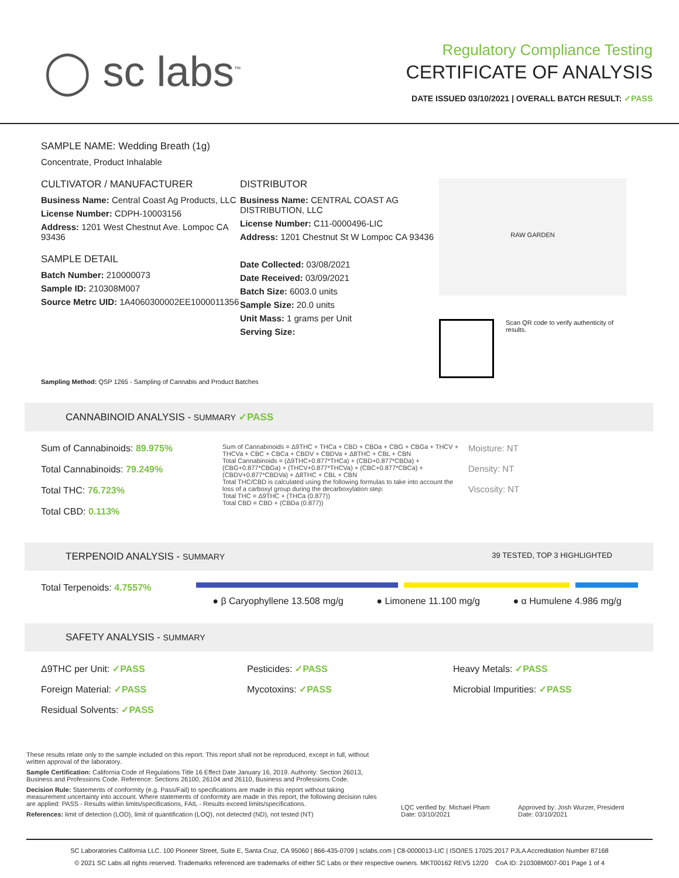◯ sc labs<sup>™</sup>
Regulatory Compliance Testing
CERTIFICATE OF ANALYSIS
DATE ISSUED 03/10/2021 | OVERALL BATCH RESULT: ✓PASS
SAMPLE NAME: Wedding Breath (1g)
Concentrate, Product Inhalable
CULTIVATOR / MANUFACTURER
Business Name: Central Coast Ag Products, LLC
License Number: CDPH-10003156
Address: 1201 West Chestnut Ave. Lompoc CA 93436
SAMPLE DETAIL
Batch Number: 210000073
Sample ID: 210308M007
Source Metrc UID: 1A4060300002EE1000011356
DISTRIBUTOR
Business Name: CENTRAL COAST AG DISTRIBUTION, LLC
License Number: C11-0000496-LIC
Address: 1201 Chestnut St W Lompoc CA 93436
Date Collected: 03/08/2021
Date Received: 03/09/2021
Batch Size: 6003.0 units
Sample Size: 20.0 units
Unit Mass: 1 grams per Unit
Serving Size:
RAW GARDEN
Scan QR code to verify authenticity of results.
Sampling Method: QSP 1265 - Sampling of Cannabis and Product Batches
CANNABINOID ANALYSIS - SUMMARY ✓PASS
Sum of Cannabinoids: 89.975%
Total Cannabinoids: 79.249%
Total THC: 76.723%
Total CBD: 0.113%
Sum of Cannabinoids = Δ9THC + THCa + CBD + CBDa + CBG + CBGa + THCV + THCVa + CBC + CBCa + CBDV + CBDVa + Δ8THC + CBL + CBN
Total Cannabinoids = (Δ9THC+0.877*THCa) + (CBD+0.877*CBDa) + (CBG+0.877*CBGa) + (THCV+0.877*THCVa) + (CBC+0.877*CBCa) + (CBDV+0.877*CBDVa) + Δ8THC + CBL + CBN
Total THC/CBD is calculated using the following formulas to take into account the loss of a carboxyl group during the decarboxylation step:
Total THC = Δ9THC + (THCa (0.877))
Total CBD = CBD + (CBDa (0.877))
Moisture: NT
Density: NT
Viscosity: NT
TERPENOID ANALYSIS - SUMMARY 39 TESTED, TOP 3 HIGHLIGHTED
Total Terpenoids: 4.7557% ● β Caryophyllene 13.508 mg/g ● Limonene 11.100 mg/g ● α Humulene 4.986 mg/g
SAFETY ANALYSIS - SUMMARY
Δ9THC per Unit: ✓PASS
Foreign Material: ✓PASS
Residual Solvents: ✓PASS
Pesticides: ✓PASS
Mycotoxins: ✓PASS
Heavy Metals: ✓PASS
Microbial Impurities: ✓PASS
These results relate only to the sample included on this report. This report shall not be reproduced, except in full, without written approval of the laboratory.
Sample Certification: California Code of Regulations Title 16 Effect Date January 16, 2019. Authority: Section 26013, Business and Professions Code. Reference: Sections 26100, 26104 and 26110, Business and Professions Code.
Decision Rule: Statements of conformity (e.g. Pass/Fail) to specifications are made in this report without taking measurement uncertainty into account. Where statements of conformity are made in this report, the following decision rules are applied: PASS - Results within limits/specifications, FAIL - Results exceed limits/specifications.
References: limit of detection (LOD), limit of quantification (LOQ), not detected (ND), not tested (NT)
LQC verified by: Michael Pham
Date: 03/10/2021
Approved by: Josh Wurzer, President
Date: 03/10/2021
SC Laboratories California LLC. 100 Pioneer Street, Suite E, Santa Cruz, CA 95060 | 866-435-0709 | sclabs.com | C8-0000013-LIC | ISO/IES 17025:2017 PJLA Accreditation Number 87168
© 2021 SC Labs all rights reserved. Trademarks referenced are trademarks of either SC Labs or their respective owners. MKT00162 REV5 12/20 CoA ID: 210308M007-001 Page 1 of 4